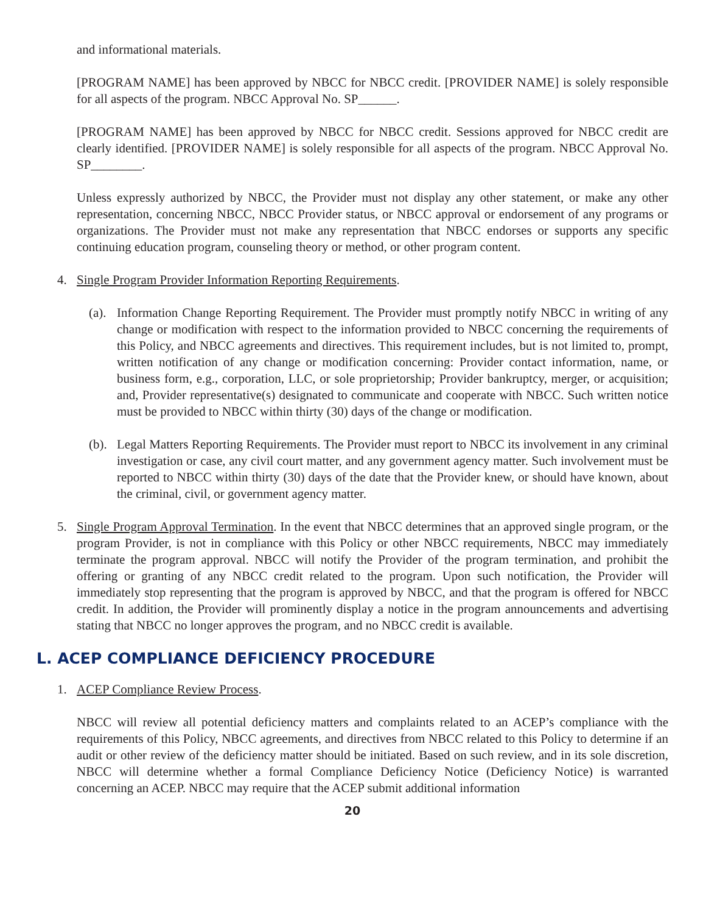and informational materials.
[PROGRAM NAME] has been approved by NBCC for NBCC credit. [PROVIDER NAME] is solely responsible for all aspects of the program. NBCC Approval No. SP______.
[PROGRAM NAME] has been approved by NBCC for NBCC credit. Sessions approved for NBCC credit are clearly identified. [PROVIDER NAME] is solely responsible for all aspects of the program. NBCC Approval No. SP________.
Unless expressly authorized by NBCC, the Provider must not display any other statement, or make any other representation, concerning NBCC, NBCC Provider status, or NBCC approval or endorsement of any programs or organizations. The Provider must not make any representation that NBCC endorses or supports any specific continuing education program, counseling theory or method, or other program content.
4. Single Program Provider Information Reporting Requirements.
(a).
Information Change Reporting Requirement. The Provider must promptly notify NBCC in writing of any change or modification with respect to the information provided to NBCC concerning the requirements of this Policy, and NBCC agreements and directives. This requirement includes, but is not limited to, prompt, written notification of any change or modification concerning: Provider contact information, name, or business form, e.g., corporation, LLC, or sole proprietorship; Provider bankruptcy, merger, or acquisition; and, Provider representative(s) designated to communicate and cooperate with NBCC. Such written notice must be provided to NBCC within thirty (30) days of the change or modification.
(b).
Legal Matters Reporting Requirements. The Provider must report to NBCC its involvement in any criminal investigation or case, any civil court matter, and any government agency matter. Such involvement must be reported to NBCC within thirty (30) days of the date that the Provider knew, or should have known, about the criminal, civil, or government agency matter.
5. Single Program Approval Termination. In the event that NBCC determines that an approved single program, or the program Provider, is not in compliance with this Policy or other NBCC requirements, NBCC may immediately terminate the program approval. NBCC will notify the Provider of the program termination, and prohibit the offering or granting of any NBCC credit related to the program. Upon such notification, the Provider will immediately stop representing that the program is approved by NBCC, and that the program is offered for NBCC credit. In addition, the Provider will prominently display a notice in the program announcements and advertising stating that NBCC no longer approves the program, and no NBCC credit is available.
L. ACEP COMPLIANCE DEFICIENCY PROCEDURE
1. ACEP Compliance Review Process.
NBCC will review all potential deficiency matters and complaints related to an ACEP’s compliance with the requirements of this Policy, NBCC agreements, and directives from NBCC related to this Policy to determine if an audit or other review of the deficiency matter should be initiated. Based on such review, and in its sole discretion, NBCC will determine whether a formal Compliance Deficiency Notice (Deficiency Notice) is warranted concerning an ACEP. NBCC may require that the ACEP submit additional information
20